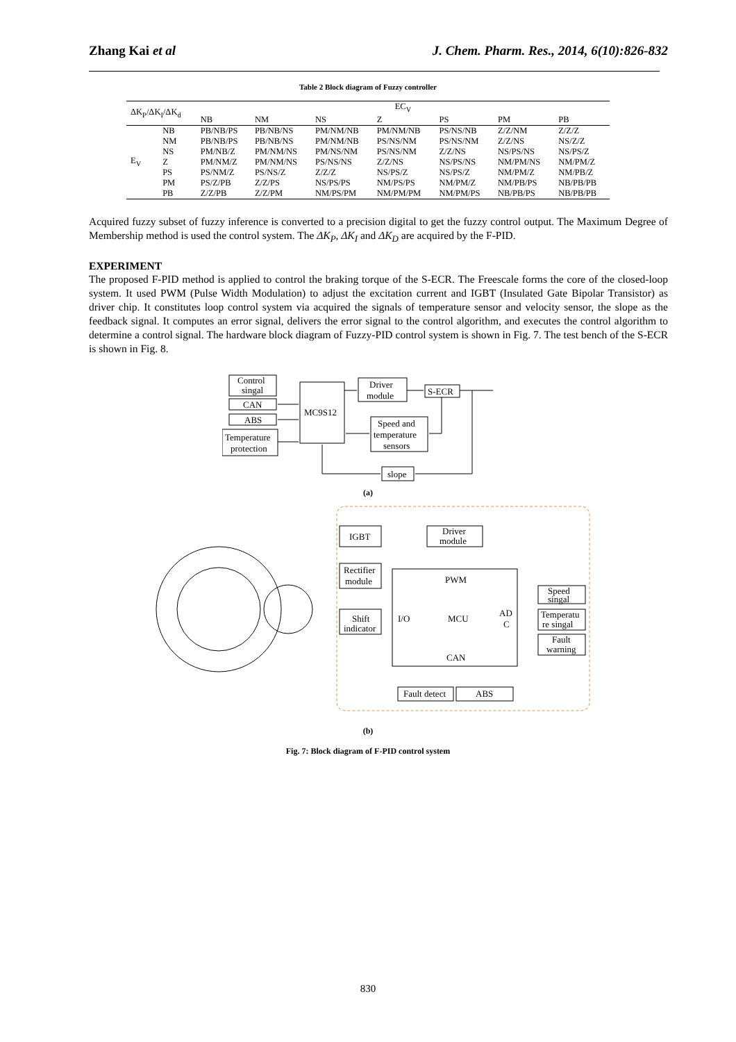Zhang Kai et al J. Chem. Pharm. Res., 2014, 6(10):826-832
Table 2 Block diagram of Fuzzy controller
| ΔK<sub>P</sub>/ΔK<sub>I</sub>/ΔK<sub>d</sub> | | EC<sub>V</sub> | | | | | | |
| --- | --- | --- | --- | --- | --- | --- | --- | --- |
| | | NB | NM | NS | Z | PS | PM | PB |
| E<sub>V</sub> | NB | PB/NB/PS | PB/NB/NS | PM/NM/NB | PM/NM/NB | PS/NS/NB | Z/Z/NM | Z/Z/Z |
| | NM | PB/NB/PS | PB/NB/NS | PM/NM/NB | PS/NS/NM | PS/NS/NM | Z/Z/NS | NS/Z/Z |
| | NS | PM/NB/Z | PM/NM/NS | PM/NS/NM | PS/NS/NM | Z/Z/NS | NS/PS/NS | NS/PS/Z |
| | Z | PM/NM/Z | PM/NM/NS | PS/NS/NS | Z/Z/NS | NS/PS/NS | NM/PM/NS | NM/PM/Z |
| | PS | PS/NM/Z | PS/NS/Z | Z/Z/Z | NS/PS/Z | NS/PS/Z | NM/PM/Z | NM/PB/Z |
| | PM | PS/Z/PB | Z/Z/PS | NS/PS/PS | NM/PS/PS | NM/PM/Z | NM/PB/PS | NB/PB/PB |
| | PB | Z/Z/PB | Z/Z/PM | NM/PS/PM | NM/PM/PM | NM/PM/PS | NB/PB/PS | NB/PB/PB |
Acquired fuzzy subset of fuzzy inference is converted to a precision digital to get the fuzzy control output. The Maximum Degree of Membership method is used the control system. The ΔK<sub>P</sub>, ΔK<sub>I</sub> and ΔK<sub>D</sub> are acquired by the F-PID.
EXPERIMENT
The proposed F-PID method is applied to control the braking torque of the S-ECR. The Freescale forms the core of the closed-loop system. It used PWM (Pulse Width Modulation) to adjust the excitation current and IGBT (Insulated Gate Bipolar Transistor) as driver chip. It constitutes loop control system via acquired the signals of temperature sensor and velocity sensor, the slope as the feedback signal. It computes an error signal, delivers the error signal to the control algorithm, and executes the control algorithm to determine a control signal. The hardware block diagram of Fuzzy-PID control system is shown in Fig. 7. The test bench of the S-ECR is shown in Fig. 8.
Control
singal
CAN
ABS
Temperature
protection
MC9S12
Driver
module
S-ECR
Speed and
temperature
sensors
slope
(a)
IGBT
Driver
module
Rectifier
module
Shift
indicator
PWM
I/O
MCU
AD
C
CAN
Speed
singal
Temperatu
re singal
Fault
warning
Fault detect
ABS
(b)
Fig. 7: Block diagram of F-PID control system
830